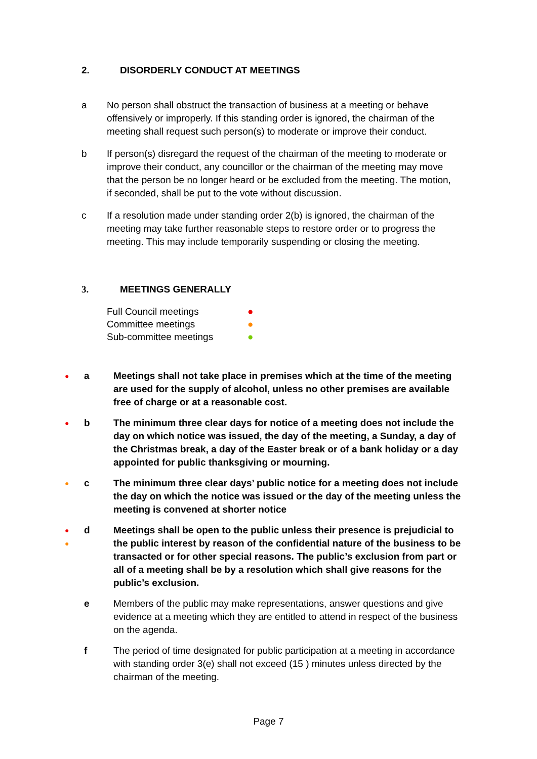2. DISORDERLY CONDUCT AT MEETINGS
a No person shall obstruct the transaction of business at a meeting or behave offensively or improperly. If this standing order is ignored, the chairman of the meeting shall request such person(s) to moderate or improve their conduct.
b If person(s) disregard the request of the chairman of the meeting to moderate or improve their conduct, any councillor or the chairman of the meeting may move that the person be no longer heard or be excluded from the meeting. The motion, if seconded, shall be put to the vote without discussion.
c If a resolution made under standing order 2(b) is ignored, the chairman of the meeting may take further reasonable steps to restore order or to progress the meeting. This may include temporarily suspending or closing the meeting.
3. MEETINGS GENERALLY
| Full Council meetings | ● |
| Committee meetings | ● |
| Sub-committee meetings | ● |
●
a Meetings shall not take place in premises which at the time of the meeting are used for the supply of alcohol, unless no other premises are available free of charge or at a reasonable cost.
●
b The minimum three clear days for notice of a meeting does not include the day on which notice was issued, the day of the meeting, a Sunday, a day of the Christmas break, a day of the Easter break or of a bank holiday or a day appointed for public thanksgiving or mourning.
●
c The minimum three clear days’ public notice for a meeting does not include the day on which the notice was issued or the day of the meeting unless the meeting is convened at shorter notice
●
●
d Meetings shall be open to the public unless their presence is prejudicial to the public interest by reason of the confidential nature of the business to be transacted or for other special reasons. The public’s exclusion from part or all of a meeting shall be by a resolution which shall give reasons for the public’s exclusion.
e Members of the public may make representations, answer questions and give evidence at a meeting which they are entitled to attend in respect of the business on the agenda.
f The period of time designated for public participation at a meeting in accordance with standing order 3(e) shall not exceed (15 ) minutes unless directed by the chairman of the meeting.
Page 7